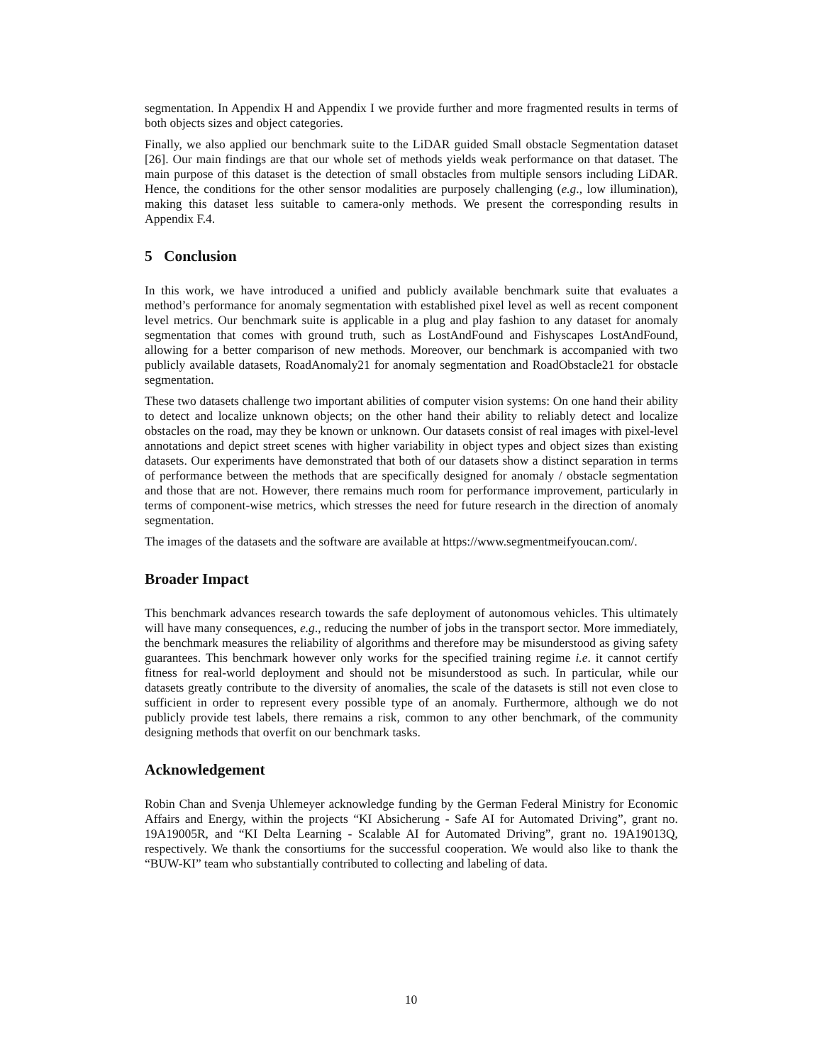segmentation. In Appendix H and Appendix I we provide further and more fragmented results in terms of both objects sizes and object categories.
Finally, we also applied our benchmark suite to the LiDAR guided Small obstacle Segmentation dataset [26]. Our main findings are that our whole set of methods yields weak performance on that dataset. The main purpose of this dataset is the detection of small obstacles from multiple sensors including LiDAR. Hence, the conditions for the other sensor modalities are purposely challenging (e.g., low illumination), making this dataset less suitable to camera-only methods. We present the corresponding results in Appendix F.4.
5 Conclusion
In this work, we have introduced a unified and publicly available benchmark suite that evaluates a method’s performance for anomaly segmentation with established pixel level as well as recent component level metrics. Our benchmark suite is applicable in a plug and play fashion to any dataset for anomaly segmentation that comes with ground truth, such as LostAndFound and Fishyscapes LostAndFound, allowing for a better comparison of new methods. Moreover, our benchmark is accompanied with two publicly available datasets, RoadAnomaly21 for anomaly segmentation and RoadObstacle21 for obstacle segmentation.
These two datasets challenge two important abilities of computer vision systems: On one hand their ability to detect and localize unknown objects; on the other hand their ability to reliably detect and localize obstacles on the road, may they be known or unknown. Our datasets consist of real images with pixel-level annotations and depict street scenes with higher variability in object types and object sizes than existing datasets. Our experiments have demonstrated that both of our datasets show a distinct separation in terms of performance between the methods that are specifically designed for anomaly / obstacle segmentation and those that are not. However, there remains much room for performance improvement, particularly in terms of component-wise metrics, which stresses the need for future research in the direction of anomaly segmentation.
The images of the datasets and the software are available at https://www.segmentmeifyoucan.com/.
Broader Impact
This benchmark advances research towards the safe deployment of autonomous vehicles. This ultimately will have many consequences, e.g., reducing the number of jobs in the transport sector. More immediately, the benchmark measures the reliability of algorithms and therefore may be misunderstood as giving safety guarantees. This benchmark however only works for the specified training regime i.e. it cannot certify fitness for real-world deployment and should not be misunderstood as such. In particular, while our datasets greatly contribute to the diversity of anomalies, the scale of the datasets is still not even close to sufficient in order to represent every possible type of an anomaly. Furthermore, although we do not publicly provide test labels, there remains a risk, common to any other benchmark, of the community designing methods that overfit on our benchmark tasks.
Acknowledgement
Robin Chan and Svenja Uhlemeyer acknowledge funding by the German Federal Ministry for Economic Affairs and Energy, within the projects “KI Absicherung - Safe AI for Automated Driving”, grant no. 19A19005R, and “KI Delta Learning - Scalable AI for Automated Driving”, grant no. 19A19013Q, respectively. We thank the consortiums for the successful cooperation. We would also like to thank the “BUW-KI” team who substantially contributed to collecting and labeling of data.
10